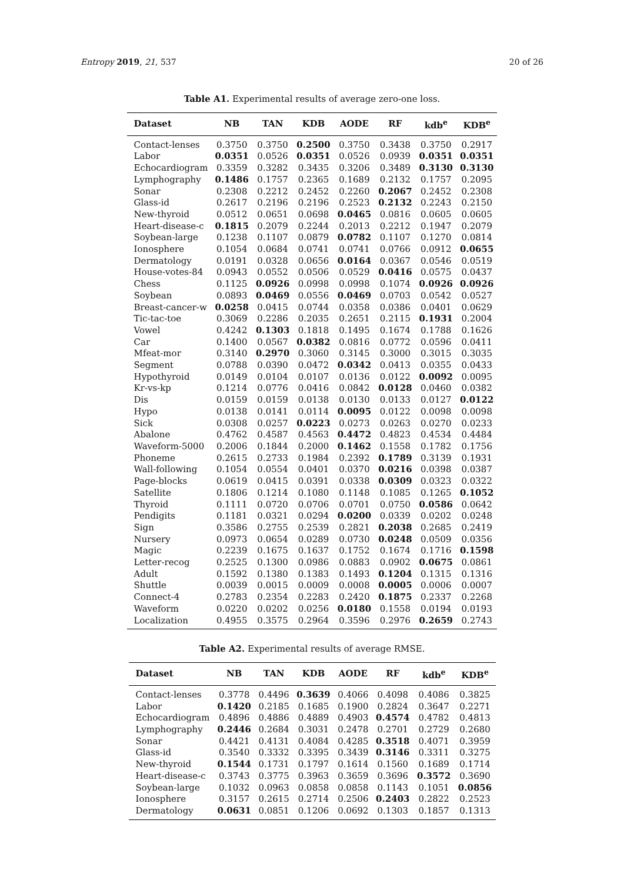Entropy 2019, 21, 537 20 of 26
Table A1. Experimental results of average zero-one loss.
| Dataset | NB | TAN | KDB | AODE | RF | kdb<sup>e</sup> | KDB<sup>e</sup> |
| --- | --- | --- | --- | --- | --- | --- | --- |
| Contact-lenses | 0.3750 | 0.3750 | 0.2500 | 0.3750 | 0.3438 | 0.3750 | 0.2917 |
| Labor | 0.0351 | 0.0526 | 0.0351 | 0.0526 | 0.0939 | 0.0351 | 0.0351 |
| Echocardiogram | 0.3359 | 0.3282 | 0.3435 | 0.3206 | 0.3489 | 0.3130 | 0.3130 |
| Lymphography | 0.1486 | 0.1757 | 0.2365 | 0.1689 | 0.2132 | 0.1757 | 0.2095 |
| Sonar | 0.2308 | 0.2212 | 0.2452 | 0.2260 | 0.2067 | 0.2452 | 0.2308 |
| Glass-id | 0.2617 | 0.2196 | 0.2196 | 0.2523 | 0.2132 | 0.2243 | 0.2150 |
| New-thyroid | 0.0512 | 0.0651 | 0.0698 | 0.0465 | 0.0816 | 0.0605 | 0.0605 |
| Heart-disease-c | 0.1815 | 0.2079 | 0.2244 | 0.2013 | 0.2212 | 0.1947 | 0.2079 |
| Soybean-large | 0.1238 | 0.1107 | 0.0879 | 0.0782 | 0.1107 | 0.1270 | 0.0814 |
| Ionosphere | 0.1054 | 0.0684 | 0.0741 | 0.0741 | 0.0766 | 0.0912 | 0.0655 |
| Dermatology | 0.0191 | 0.0328 | 0.0656 | 0.0164 | 0.0367 | 0.0546 | 0.0519 |
| House-votes-84 | 0.0943 | 0.0552 | 0.0506 | 0.0529 | 0.0416 | 0.0575 | 0.0437 |
| Chess | 0.1125 | 0.0926 | 0.0998 | 0.0998 | 0.1074 | 0.0926 | 0.0926 |
| Soybean | 0.0893 | 0.0469 | 0.0556 | 0.0469 | 0.0703 | 0.0542 | 0.0527 |
| Breast-cancer-w | 0.0258 | 0.0415 | 0.0744 | 0.0358 | 0.0386 | 0.0401 | 0.0629 |
| Tic-tac-toe | 0.3069 | 0.2286 | 0.2035 | 0.2651 | 0.2115 | 0.1931 | 0.2004 |
| Vowel | 0.4242 | 0.1303 | 0.1818 | 0.1495 | 0.1674 | 0.1788 | 0.1626 |
| Car | 0.1400 | 0.0567 | 0.0382 | 0.0816 | 0.0772 | 0.0596 | 0.0411 |
| Mfeat-mor | 0.3140 | 0.2970 | 0.3060 | 0.3145 | 0.3000 | 0.3015 | 0.3035 |
| Segment | 0.0788 | 0.0390 | 0.0472 | 0.0342 | 0.0413 | 0.0355 | 0.0433 |
| Hypothyroid | 0.0149 | 0.0104 | 0.0107 | 0.0136 | 0.0122 | 0.0092 | 0.0095 |
| Kr-vs-kp | 0.1214 | 0.0776 | 0.0416 | 0.0842 | 0.0128 | 0.0460 | 0.0382 |
| Dis | 0.0159 | 0.0159 | 0.0138 | 0.0130 | 0.0133 | 0.0127 | 0.0122 |
| Hypo | 0.0138 | 0.0141 | 0.0114 | 0.0095 | 0.0122 | 0.0098 | 0.0098 |
| Sick | 0.0308 | 0.0257 | 0.0223 | 0.0273 | 0.0263 | 0.0270 | 0.0233 |
| Abalone | 0.4762 | 0.4587 | 0.4563 | 0.4472 | 0.4823 | 0.4534 | 0.4484 |
| Waveform-5000 | 0.2006 | 0.1844 | 0.2000 | 0.1462 | 0.1558 | 0.1782 | 0.1756 |
| Phoneme | 0.2615 | 0.2733 | 0.1984 | 0.2392 | 0.1789 | 0.3139 | 0.1931 |
| Wall-following | 0.1054 | 0.0554 | 0.0401 | 0.0370 | 0.0216 | 0.0398 | 0.0387 |
| Page-blocks | 0.0619 | 0.0415 | 0.0391 | 0.0338 | 0.0309 | 0.0323 | 0.0322 |
| Satellite | 0.1806 | 0.1214 | 0.1080 | 0.1148 | 0.1085 | 0.1265 | 0.1052 |
| Thyroid | 0.1111 | 0.0720 | 0.0706 | 0.0701 | 0.0750 | 0.0586 | 0.0642 |
| Pendigits | 0.1181 | 0.0321 | 0.0294 | 0.0200 | 0.0339 | 0.0202 | 0.0248 |
| Sign | 0.3586 | 0.2755 | 0.2539 | 0.2821 | 0.2038 | 0.2685 | 0.2419 |
| Nursery | 0.0973 | 0.0654 | 0.0289 | 0.0730 | 0.0248 | 0.0509 | 0.0356 |
| Magic | 0.2239 | 0.1675 | 0.1637 | 0.1752 | 0.1674 | 0.1716 | 0.1598 |
| Letter-recog | 0.2525 | 0.1300 | 0.0986 | 0.0883 | 0.0902 | 0.0675 | 0.0861 |
| Adult | 0.1592 | 0.1380 | 0.1383 | 0.1493 | 0.1204 | 0.1315 | 0.1316 |
| Shuttle | 0.0039 | 0.0015 | 0.0009 | 0.0008 | 0.0005 | 0.0006 | 0.0007 |
| Connect-4 | 0.2783 | 0.2354 | 0.2283 | 0.2420 | 0.1875 | 0.2337 | 0.2268 |
| Waveform | 0.0220 | 0.0202 | 0.0256 | 0.0180 | 0.1558 | 0.0194 | 0.0193 |
| Localization | 0.4955 | 0.3575 | 0.2964 | 0.3596 | 0.2976 | 0.2659 | 0.2743 |
Table A2. Experimental results of average RMSE.
| Dataset | NB | TAN | KDB | AODE | RF | kdb<sup>e</sup> | KDB<sup>e</sup> |
| --- | --- | --- | --- | --- | --- | --- | --- |
| Contact-lenses | 0.3778 | 0.4496 | 0.3639 | 0.4066 | 0.4098 | 0.4086 | 0.3825 |
| Labor | 0.1420 | 0.2185 | 0.1685 | 0.1900 | 0.2824 | 0.3647 | 0.2271 |
| Echocardiogram | 0.4896 | 0.4886 | 0.4889 | 0.4903 | 0.4574 | 0.4782 | 0.4813 |
| Lymphography | 0.2446 | 0.2684 | 0.3031 | 0.2478 | 0.2701 | 0.2729 | 0.2680 |
| Sonar | 0.4421 | 0.4131 | 0.4084 | 0.4285 | 0.3518 | 0.4071 | 0.3959 |
| Glass-id | 0.3540 | 0.3332 | 0.3395 | 0.3439 | 0.3146 | 0.3311 | 0.3275 |
| New-thyroid | 0.1544 | 0.1731 | 0.1797 | 0.1614 | 0.1560 | 0.1689 | 0.1714 |
| Heart-disease-c | 0.3743 | 0.3775 | 0.3963 | 0.3659 | 0.3696 | 0.3572 | 0.3690 |
| Soybean-large | 0.1032 | 0.0963 | 0.0858 | 0.0858 | 0.1143 | 0.1051 | 0.0856 |
| Ionosphere | 0.3157 | 0.2615 | 0.2714 | 0.2506 | 0.2403 | 0.2822 | 0.2523 |
| Dermatology | 0.0631 | 0.0851 | 0.1206 | 0.0692 | 0.1303 | 0.1857 | 0.1313 |